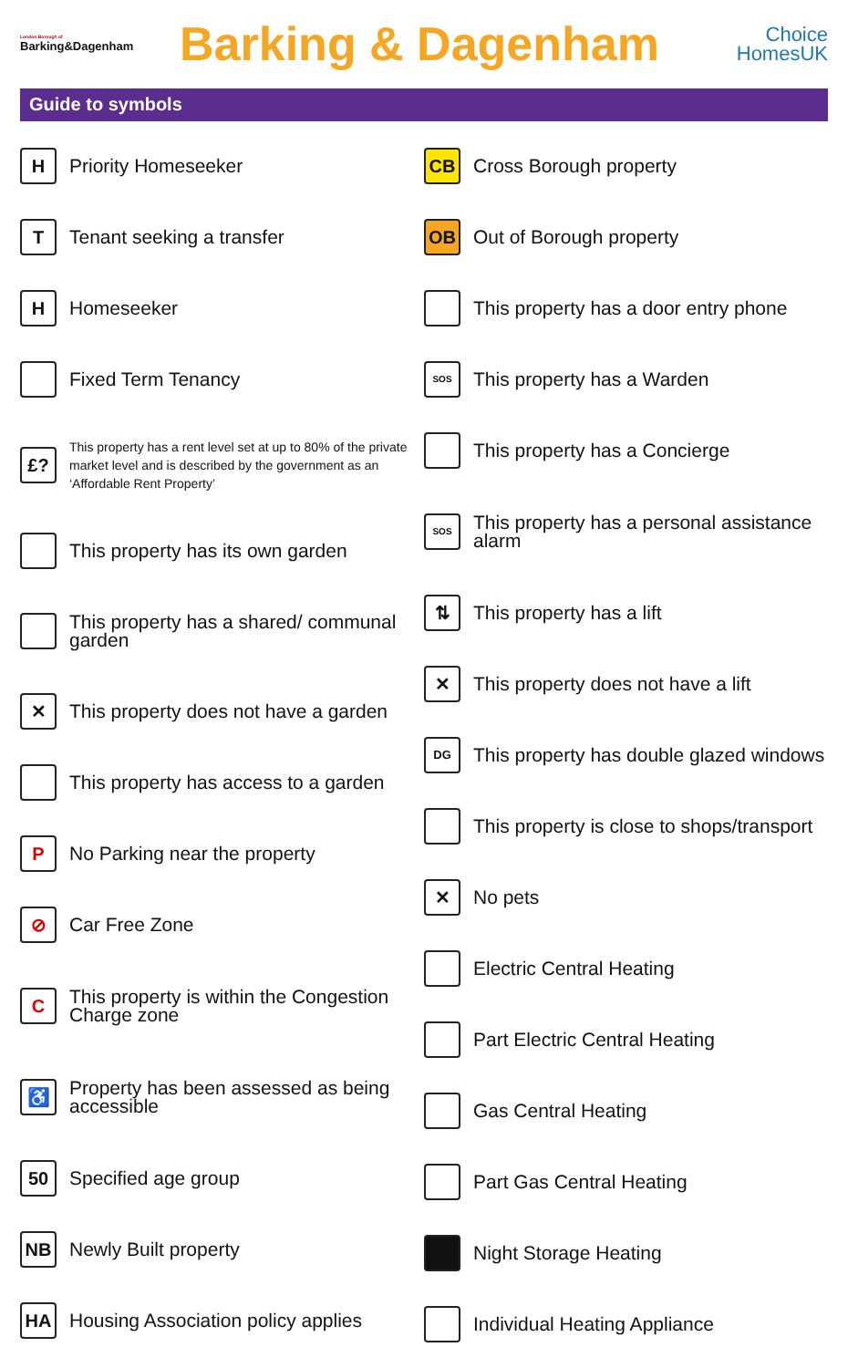London Borough of
Barking&Dagenham
Barking & Dagenham
Choice
HomesUK
Guide to symbols
H Priority Homeseeker
T Tenant seeking a transfer
H Homeseeker
Fixed Term Tenancy
£? This property has a rent level set at up to 80% of the private market level and is described by the government as an ‘Affordable Rent Property’
This property has its own garden
This property has a shared/ communal garden
✕ This property does not have a garden
This property has access to a garden
P No Parking near the property
⊘ Car Free Zone
C This property is within the Congestion Charge zone
♿ Property has been assessed as being accessible
50 Specified age group
NB Newly Built property
HA Housing Association policy applies
CB Cross Borough property
OB Out of Borough property
This property has a door entry phone
SOS This property has a Warden
This property has a Concierge
SOS This property has a personal assistance alarm
⇅ This property has a lift
✕ This property does not have a lift
DG This property has double glazed windows
This property is close to shops/transport
✕ No pets
Electric Central Heating
Part Electric Central Heating
Gas Central Heating
Part Gas Central Heating
Night Storage Heating
Individual Heating Appliance